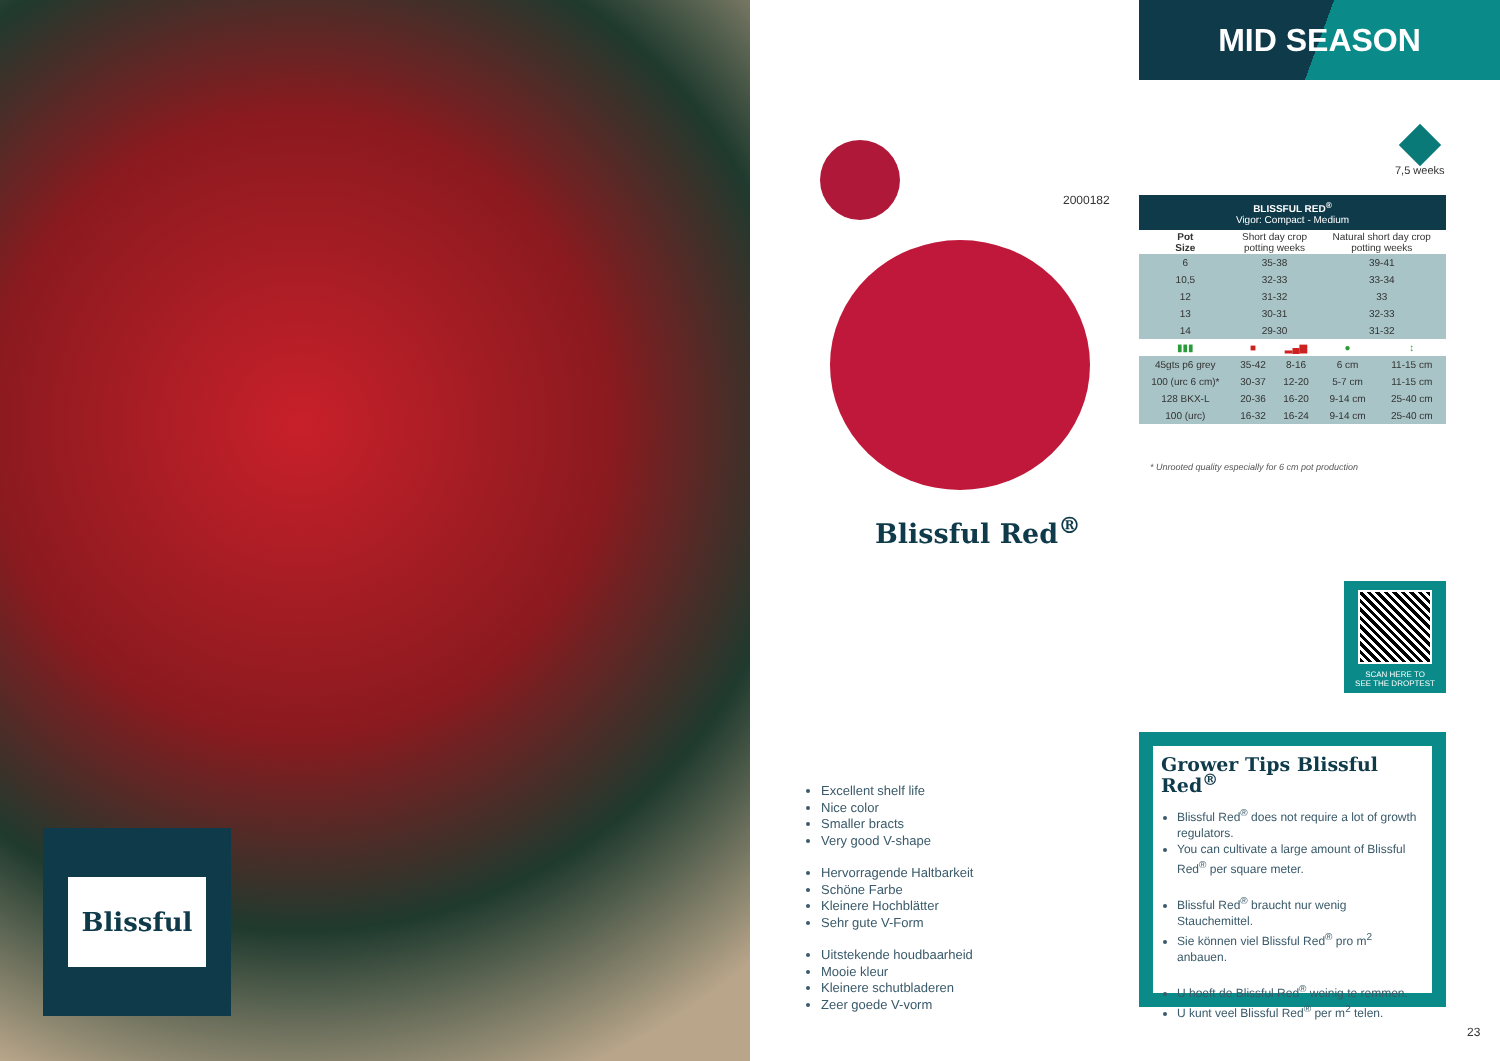Blissful
2000182
Blissful Red<sup>®</sup>
Excellent shelf life
Nice color
Smaller bracts
Very good V-shape
Hervorragende Haltbarkeit
Schöne Farbe
Kleinere Hochblätter
Sehr gute V-Form
Uitstekende houdbaarheid
Mooie kleur
Kleinere schutbladeren
Zeer goede V-vorm
MID SEASON
7,5 weeks
| BLISSFUL RED<sup>®</sup> Vigor: Compact - Medium | | | | |
| --- | --- | --- | --- | --- |
| Pot Size | Short day crop potting weeks | | Natural short day crop potting weeks | |
| 6 | 35-38 | | 39-41 | |
| 10,5 | 32-33 | | 33-34 | |
| 12 | 31-32 | | 33 | |
| 13 | 30-31 | | 32-33 | |
| 14 | 29-30 | | 31-32 | |
| ▮▮▮ | ■ | ▂▄▆ | ● | ↕ |
| 45gts p6 grey | 35-42 | 8-16 | 6 cm | 11-15 cm |
| 100 (urc 6 cm)* | 30-37 | 12-20 | 5-7 cm | 11-15 cm |
| 128 BKX-L | 20-36 | 16-20 | 9-14 cm | 25-40 cm |
| 100 (urc) | 16-32 | 16-24 | 9-14 cm | 25-40 cm |
* Unrooted quality especially for 6 cm pot production
SCAN HERE TO
SEE THE DROPTEST
Grower Tips Blissful Red<sup>®</sup>
Blissful Red<sup>®</sup> does not require a lot of growth regulators.
You can cultivate a large amount of Blissful Red<sup>®</sup> per square meter.
Blissful Red<sup>®</sup> braucht nur wenig Stauchemittel.
Sie können viel Blissful Red<sup>®</sup> pro m<sup>2</sup> anbauen.
U hoeft de Blissful Red<sup>®</sup> weinig te remmen.
U kunt veel Blissful Red<sup>®</sup> per m<sup>2</sup> telen.
23